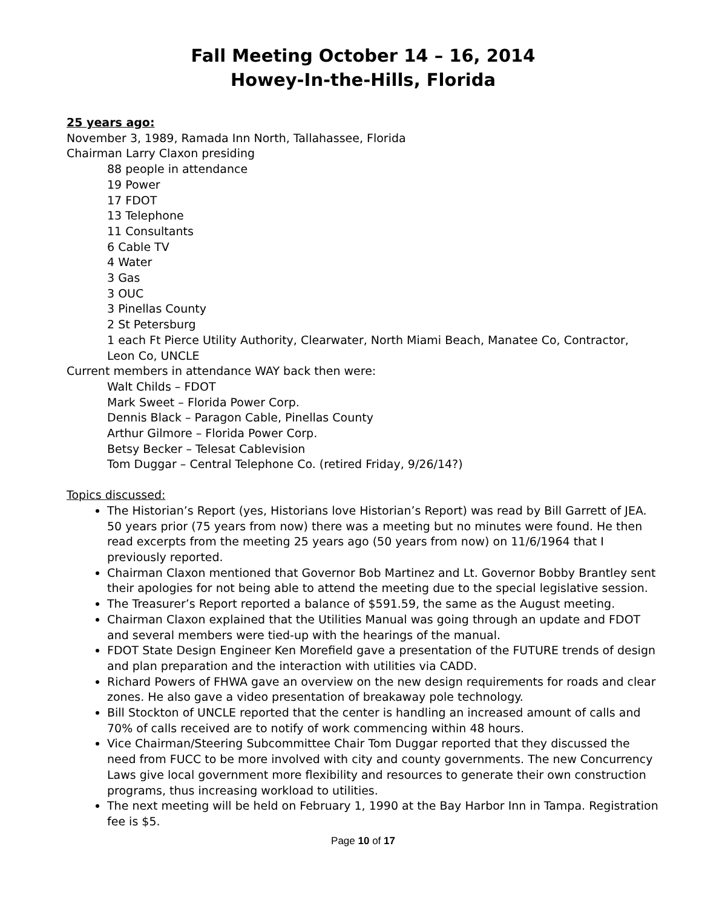Fall Meeting October 14 – 16, 2014
Howey-In-the-Hills, Florida
25 years ago:
November 3, 1989, Ramada Inn North, Tallahassee, Florida
Chairman Larry Claxon presiding
88 people in attendance
19 Power
17 FDOT
13 Telephone
11 Consultants
6 Cable TV
4 Water
3 Gas
3 OUC
3 Pinellas County
2 St Petersburg
1 each Ft Pierce Utility Authority, Clearwater, North Miami Beach, Manatee Co, Contractor, Leon Co, UNCLE
Current members in attendance WAY back then were:
Walt Childs – FDOT
Mark Sweet – Florida Power Corp.
Dennis Black – Paragon Cable, Pinellas County
Arthur Gilmore – Florida Power Corp.
Betsy Becker – Telesat Cablevision
Tom Duggar – Central Telephone Co. (retired Friday, 9/26/14?)
Topics discussed:
The Historian’s Report (yes, Historians love Historian’s Report) was read by Bill Garrett of JEA. 50 years prior (75 years from now) there was a meeting but no minutes were found. He then read excerpts from the meeting 25 years ago (50 years from now) on 11/6/1964 that I previously reported.
Chairman Claxon mentioned that Governor Bob Martinez and Lt. Governor Bobby Brantley sent their apologies for not being able to attend the meeting due to the special legislative session.
The Treasurer’s Report reported a balance of $591.59, the same as the August meeting.
Chairman Claxon explained that the Utilities Manual was going through an update and FDOT and several members were tied-up with the hearings of the manual.
FDOT State Design Engineer Ken Morefield gave a presentation of the FUTURE trends of design and plan preparation and the interaction with utilities via CADD.
Richard Powers of FHWA gave an overview on the new design requirements for roads and clear zones. He also gave a video presentation of breakaway pole technology.
Bill Stockton of UNCLE reported that the center is handling an increased amount of calls and 70% of calls received are to notify of work commencing within 48 hours.
Vice Chairman/Steering Subcommittee Chair Tom Duggar reported that they discussed the need from FUCC to be more involved with city and county governments. The new Concurrency Laws give local government more flexibility and resources to generate their own construction programs, thus increasing workload to utilities.
The next meeting will be held on February 1, 1990 at the Bay Harbor Inn in Tampa. Registration fee is $5.
Page 10 of 17